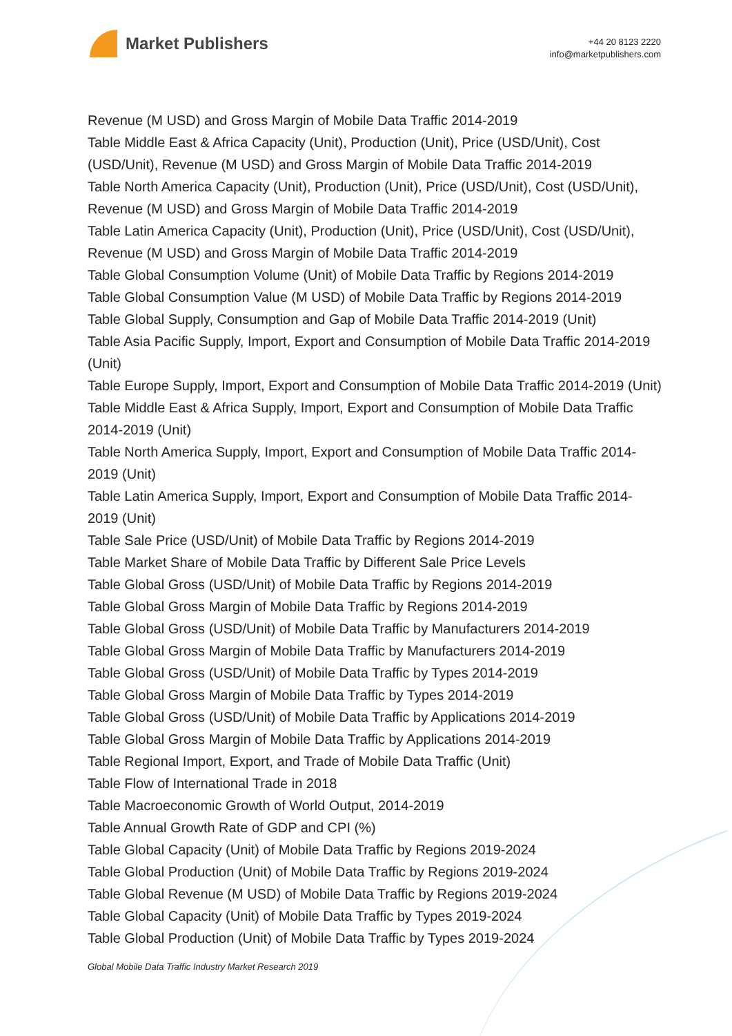Market Publishers
+44 20 8123 2220
info@marketpublishers.com
Revenue (M USD) and Gross Margin of Mobile Data Traffic 2014-2019
Table Middle East & Africa Capacity (Unit), Production (Unit), Price (USD/Unit), Cost (USD/Unit), Revenue (M USD) and Gross Margin of Mobile Data Traffic 2014-2019
Table North America Capacity (Unit), Production (Unit), Price (USD/Unit), Cost (USD/Unit), Revenue (M USD) and Gross Margin of Mobile Data Traffic 2014-2019
Table Latin America Capacity (Unit), Production (Unit), Price (USD/Unit), Cost (USD/Unit), Revenue (M USD) and Gross Margin of Mobile Data Traffic 2014-2019
Table Global Consumption Volume (Unit) of Mobile Data Traffic by Regions 2014-2019
Table Global Consumption Value (M USD) of Mobile Data Traffic by Regions 2014-2019
Table Global Supply, Consumption and Gap of Mobile Data Traffic 2014-2019 (Unit)
Table Asia Pacific Supply, Import, Export and Consumption of Mobile Data Traffic 2014-2019 (Unit)
Table Europe Supply, Import, Export and Consumption of Mobile Data Traffic 2014-2019 (Unit)
Table Middle East & Africa Supply, Import, Export and Consumption of Mobile Data Traffic 2014-2019 (Unit)
Table North America Supply, Import, Export and Consumption of Mobile Data Traffic 2014-2019 (Unit)
Table Latin America Supply, Import, Export and Consumption of Mobile Data Traffic 2014-2019 (Unit)
Table Sale Price (USD/Unit) of Mobile Data Traffic by Regions 2014-2019
Table Market Share of Mobile Data Traffic by Different Sale Price Levels
Table Global Gross (USD/Unit) of Mobile Data Traffic by Regions 2014-2019
Table Global Gross Margin of Mobile Data Traffic by Regions 2014-2019
Table Global Gross (USD/Unit) of Mobile Data Traffic by Manufacturers 2014-2019
Table Global Gross Margin of Mobile Data Traffic by Manufacturers 2014-2019
Table Global Gross (USD/Unit) of Mobile Data Traffic by Types 2014-2019
Table Global Gross Margin of Mobile Data Traffic by Types 2014-2019
Table Global Gross (USD/Unit) of Mobile Data Traffic by Applications 2014-2019
Table Global Gross Margin of Mobile Data Traffic by Applications 2014-2019
Table Regional Import, Export, and Trade of Mobile Data Traffic (Unit)
Table Flow of International Trade in 2018
Table Macroeconomic Growth of World Output, 2014-2019
Table Annual Growth Rate of GDP and CPI (%)
Table Global Capacity (Unit) of Mobile Data Traffic by Regions 2019-2024
Table Global Production (Unit) of Mobile Data Traffic by Regions 2019-2024
Table Global Revenue (M USD) of Mobile Data Traffic by Regions 2019-2024
Table Global Capacity (Unit) of Mobile Data Traffic by Types 2019-2024
Table Global Production (Unit) of Mobile Data Traffic by Types 2019-2024
Global Mobile Data Traffic Industry Market Research 2019